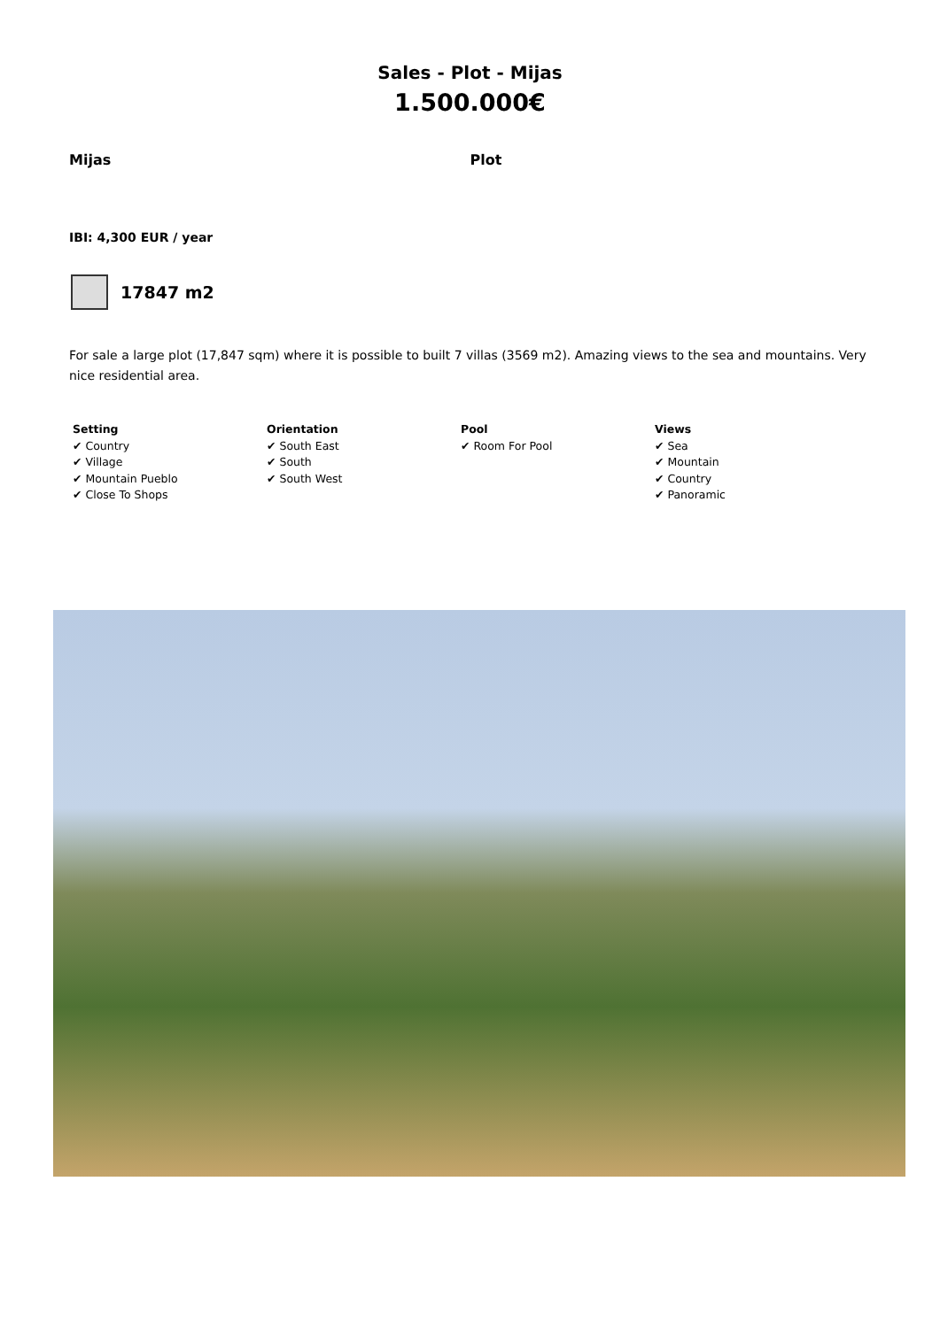Sales - Plot - Mijas
1.500.000€
Mijas Plot
IBI: 4,300 EUR / year
17847 m2
For sale a large plot (17,847 sqm) where it is possible to built 7 villas (3569 m2). Amazing views to the sea and mountains. Very nice residential area.
Setting
✔ Country
✔ Village
✔ Mountain Pueblo
✔ Close To Shops
Orientation
✔ South East
✔ South
✔ South West
Pool
✔ Room For Pool
Views
✔ Sea
✔ Mountain
✔ Country
✔ Panoramic